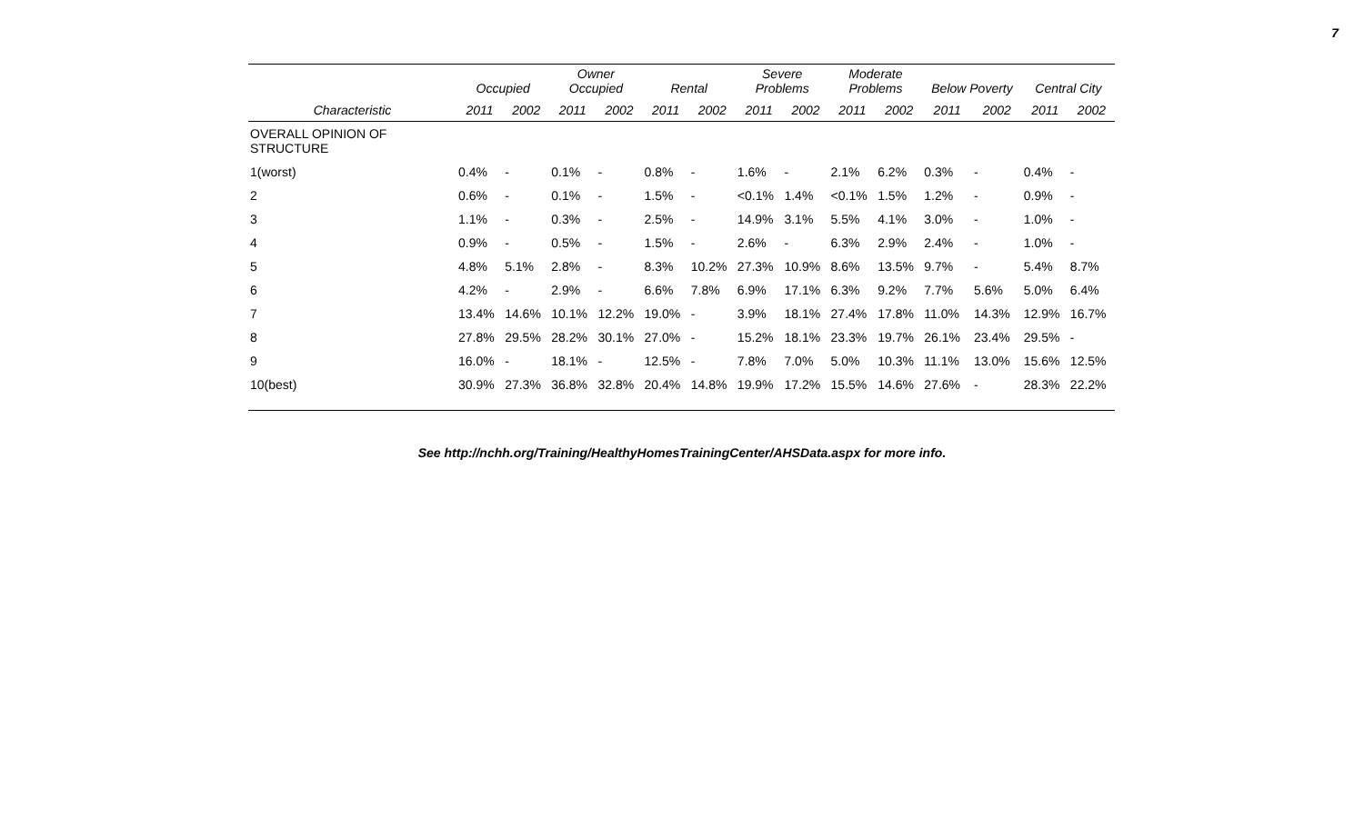7
| | Occupied | | Owner Occupied | | Rental | | Severe Problems | | Moderate Problems | | Below Poverty | | Central City | |
| --- | --- | --- | --- | --- | --- | --- | --- | --- | --- | --- | --- | --- | --- | --- |
| Characteristic | 2011 | 2002 | 2011 | 2002 | 2011 | 2002 | 2011 | 2002 | 2011 | 2002 | 2011 | 2002 | 2011 | 2002 |
| OVERALL OPINION OF STRUCTURE | | | | | | | | | | | | | | |
| 1(worst) | 0.4% | - | 0.1% | - | 0.8% | - | 1.6% | - | 2.1% | 6.2% | 0.3% | - | 0.4% | - |
| 2 | 0.6% | - | 0.1% | - | 1.5% | - | <0.1% | 1.4% | <0.1% | 1.5% | 1.2% | - | 0.9% | - |
| 3 | 1.1% | - | 0.3% | - | 2.5% | - | 14.9% | 3.1% | 5.5% | 4.1% | 3.0% | - | 1.0% | - |
| 4 | 0.9% | - | 0.5% | - | 1.5% | - | 2.6% | - | 6.3% | 2.9% | 2.4% | - | 1.0% | - |
| 5 | 4.8% | 5.1% | 2.8% | - | 8.3% | 10.2% | 27.3% | 10.9% | 8.6% | 13.5% | 9.7% | - | 5.4% | 8.7% |
| 6 | 4.2% | - | 2.9% | - | 6.6% | 7.8% | 6.9% | 17.1% | 6.3% | 9.2% | 7.7% | 5.6% | 5.0% | 6.4% |
| 7 | 13.4% | 14.6% | 10.1% | 12.2% | 19.0% | - | 3.9% | 18.1% | 27.4% | 17.8% | 11.0% | 14.3% | 12.9% | 16.7% |
| 8 | 27.8% | 29.5% | 28.2% | 30.1% | 27.0% | - | 15.2% | 18.1% | 23.3% | 19.7% | 26.1% | 23.4% | 29.5% | - |
| 9 | 16.0% | - | 18.1% | - | 12.5% | - | 7.8% | 7.0% | 5.0% | 10.3% | 11.1% | 13.0% | 15.6% | 12.5% |
| 10(best) | 30.9% | 27.3% | 36.8% | 32.8% | 20.4% | 14.8% | 19.9% | 17.2% | 15.5% | 14.6% | 27.6% | - | 28.3% | 22.2% |
See http://nchh.org/Training/HealthyHomesTrainingCenter/AHSData.aspx for more info.